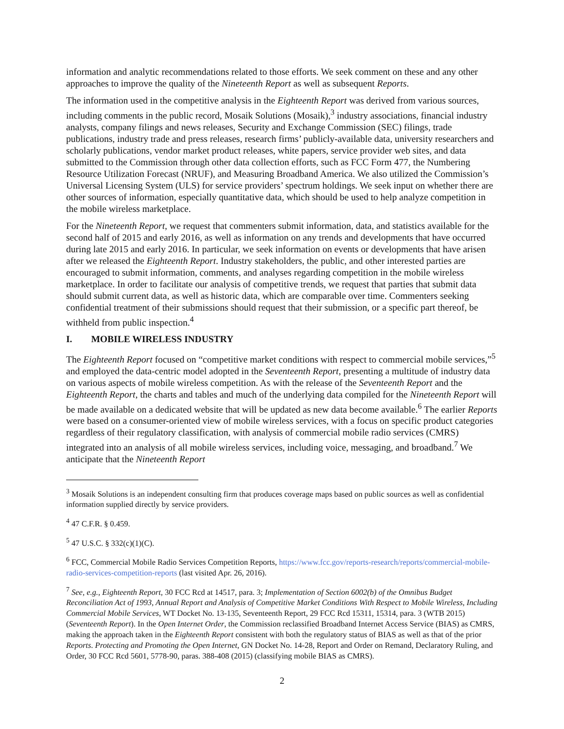information and analytic recommendations related to those efforts. We seek comment on these and any other approaches to improve the quality of the Nineteenth Report as well as subsequent Reports.
The information used in the competitive analysis in the Eighteenth Report was derived from various sources, including comments in the public record, Mosaik Solutions (Mosaik),<sup>3</sup> industry associations, financial industry analysts, company filings and news releases, Security and Exchange Commission (SEC) filings, trade publications, industry trade and press releases, research firms’ publicly-available data, university researchers and scholarly publications, vendor market product releases, white papers, service provider web sites, and data submitted to the Commission through other data collection efforts, such as FCC Form 477, the Numbering Resource Utilization Forecast (NRUF), and Measuring Broadband America. We also utilized the Commission’s Universal Licensing System (ULS) for service providers’ spectrum holdings. We seek input on whether there are other sources of information, especially quantitative data, which should be used to help analyze competition in the mobile wireless marketplace.
For the Nineteenth Report, we request that commenters submit information, data, and statistics available for the second half of 2015 and early 2016, as well as information on any trends and developments that have occurred during late 2015 and early 2016. In particular, we seek information on events or developments that have arisen after we released the Eighteenth Report. Industry stakeholders, the public, and other interested parties are encouraged to submit information, comments, and analyses regarding competition in the mobile wireless marketplace. In order to facilitate our analysis of competitive trends, we request that parties that submit data should submit current data, as well as historic data, which are comparable over time. Commenters seeking confidential treatment of their submissions should request that their submission, or a specific part thereof, be withheld from public inspection.<sup>4</sup>
I. MOBILE WIRELESS INDUSTRY
The Eighteenth Report focused on “competitive market conditions with respect to commercial mobile services,”<sup>5</sup> and employed the data-centric model adopted in the Seventeenth Report, presenting a multitude of industry data on various aspects of mobile wireless competition. As with the release of the Seventeenth Report and the Eighteenth Report, the charts and tables and much of the underlying data compiled for the Nineteenth Report will be made available on a dedicated website that will be updated as new data become available.<sup>6</sup> The earlier Reports were based on a consumer-oriented view of mobile wireless services, with a focus on specific product categories regardless of their regulatory classification, with analysis of commercial mobile radio services (CMRS) integrated into an analysis of all mobile wireless services, including voice, messaging, and broadband.<sup>7</sup> We anticipate that the Nineteenth Report
<sup>3</sup> Mosaik Solutions is an independent consulting firm that produces coverage maps based on public sources as well as confidential information supplied directly by service providers.
<sup>4</sup> 47 C.F.R. § 0.459.
<sup>5</sup> 47 U.S.C. § 332(c)(1)(C).
<sup>6</sup> FCC, Commercial Mobile Radio Services Competition Reports, https://www.fcc.gov/reports-research/reports/commercial-mobile-radio-services-competition-reports (last visited Apr. 26, 2016).
<sup>7</sup> See, e.g., Eighteenth Report, 30 FCC Rcd at 14517, para. 3; Implementation of Section 6002(b) of the Omnibus Budget Reconciliation Act of 1993, Annual Report and Analysis of Competitive Market Conditions With Respect to Mobile Wireless, Including Commercial Mobile Services, WT Docket No. 13-135, Seventeenth Report, 29 FCC Rcd 15311, 15314, para. 3 (WTB 2015) (Seventeenth Report). In the Open Internet Order, the Commission reclassified Broadband Internet Access Service (BIAS) as CMRS, making the approach taken in the Eighteenth Report consistent with both the regulatory status of BIAS as well as that of the prior Reports. Protecting and Promoting the Open Internet, GN Docket No. 14-28, Report and Order on Remand, Declaratory Ruling, and Order, 30 FCC Rcd 5601, 5778-90, paras. 388-408 (2015) (classifying mobile BIAS as CMRS).
2